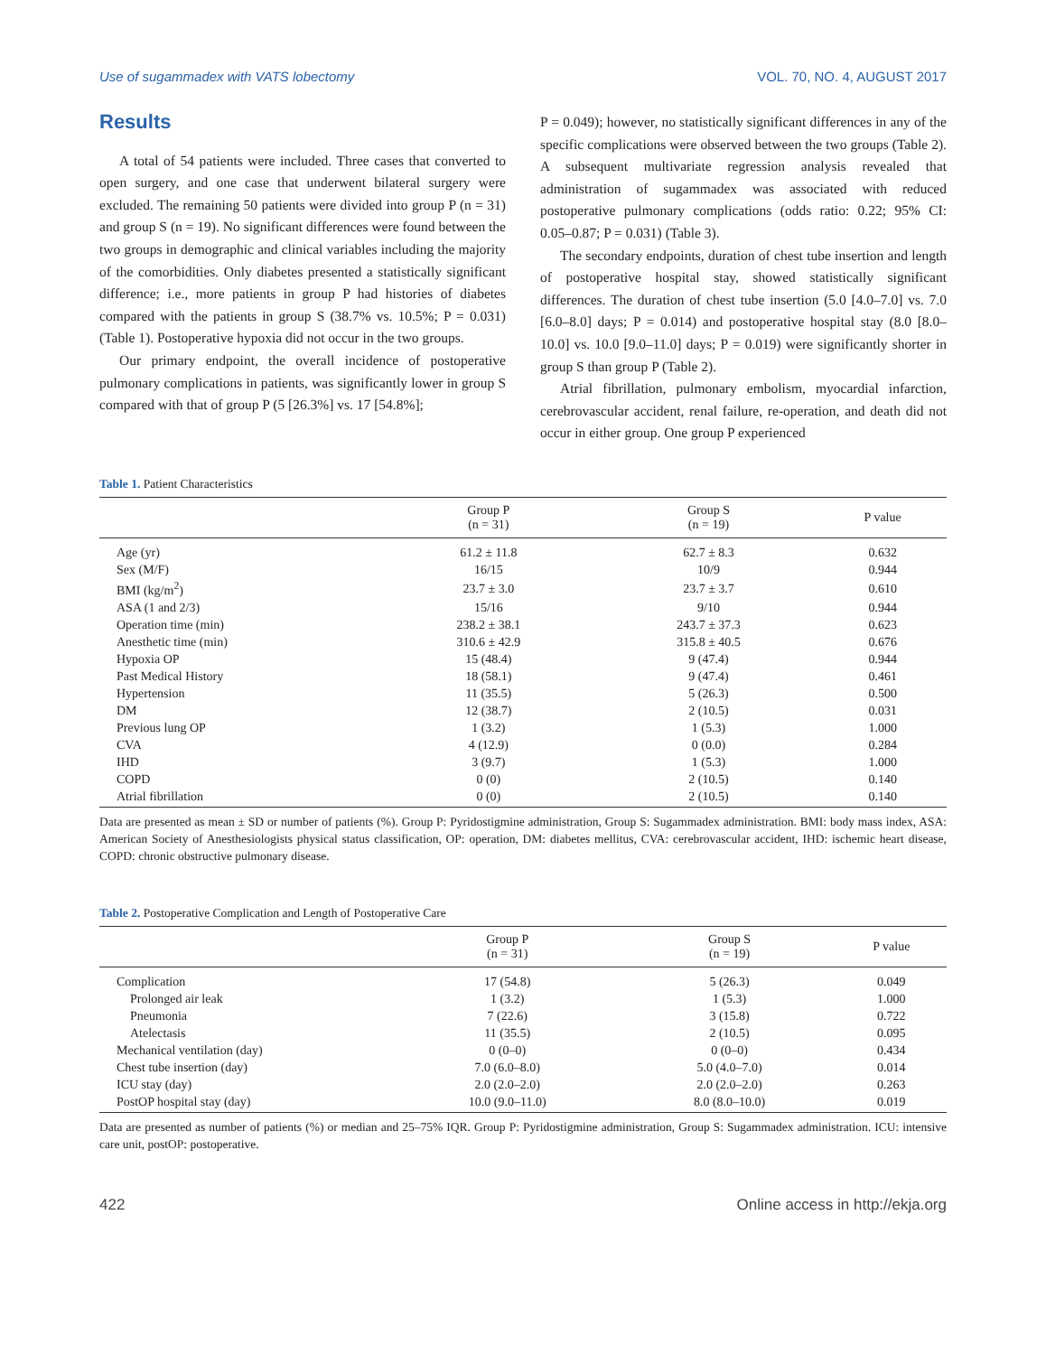Use of sugammadex with VATS lobectomy VOL. 70, NO. 4, AUGUST 2017
Results
A total of 54 patients were included. Three cases that converted to open surgery, and one case that underwent bilateral surgery were excluded. The remaining 50 patients were divided into group P (n = 31) and group S (n = 19). No significant differences were found between the two groups in demographic and clinical variables including the majority of the comorbidities. Only diabetes presented a statistically significant difference; i.e., more patients in group P had histories of diabetes compared with the patients in group S (38.7% vs. 10.5%; P = 0.031) (Table 1). Postoperative hypoxia did not occur in the two groups.
Our primary endpoint, the overall incidence of postoperative pulmonary complications in patients, was significantly lower in group S compared with that of group P (5 [26.3%] vs. 17 [54.8%];
P = 0.049); however, no statistically significant differences in any of the specific complications were observed between the two groups (Table 2). A subsequent multivariate regression analysis revealed that administration of sugammadex was associated with reduced postoperative pulmonary complications (odds ratio: 0.22; 95% CI: 0.05–0.87; P = 0.031) (Table 3).
The secondary endpoints, duration of chest tube insertion and length of postoperative hospital stay, showed statistically significant differences. The duration of chest tube insertion (5.0 [4.0–7.0] vs. 7.0 [6.0–8.0] days; P = 0.014) and postoperative hospital stay (8.0 [8.0–10.0] vs. 10.0 [9.0–11.0] days; P = 0.019) were significantly shorter in group S than group P (Table 2).
Atrial fibrillation, pulmonary embolism, myocardial infarction, cerebrovascular accident, renal failure, re-operation, and death did not occur in either group. One group P experienced
Table 1. Patient Characteristics
| | Group P (n = 31) | Group S (n = 19) | P value |
| --- | --- | --- | --- |
| Age (yr) | 61.2 ± 11.8 | 62.7 ± 8.3 | 0.632 |
| Sex (M/F) | 16/15 | 10/9 | 0.944 |
| BMI (kg/m<sup>2</sup>) | 23.7 ± 3.0 | 23.7 ± 3.7 | 0.610 |
| ASA (1 and 2/3) | 15/16 | 9/10 | 0.944 |
| Operation time (min) | 238.2 ± 38.1 | 243.7 ± 37.3 | 0.623 |
| Anesthetic time (min) | 310.6 ± 42.9 | 315.8 ± 40.5 | 0.676 |
| Hypoxia OP | 15 (48.4) | 9 (47.4) | 0.944 |
| Past Medical History | 18 (58.1) | 9 (47.4) | 0.461 |
| Hypertension | 11 (35.5) | 5 (26.3) | 0.500 |
| DM | 12 (38.7) | 2 (10.5) | 0.031 |
| Previous lung OP | 1 (3.2) | 1 (5.3) | 1.000 |
| CVA | 4 (12.9) | 0 (0.0) | 0.284 |
| IHD | 3 (9.7) | 1 (5.3) | 1.000 |
| COPD | 0 (0) | 2 (10.5) | 0.140 |
| Atrial fibrillation | 0 (0) | 2 (10.5) | 0.140 |
Data are presented as mean ± SD or number of patients (%). Group P: Pyridostigmine administration, Group S: Sugammadex administration. BMI: body mass index, ASA: American Society of Anesthesiologists physical status classification, OP: operation, DM: diabetes mellitus, CVA: cerebrovascular accident, IHD: ischemic heart disease, COPD: chronic obstructive pulmonary disease.
Table 2. Postoperative Complication and Length of Postoperative Care
| | Group P (n = 31) | Group S (n = 19) | P value |
| --- | --- | --- | --- |
| Complication | 17 (54.8) | 5 (26.3) | 0.049 |
| Prolonged air leak | 1 (3.2) | 1 (5.3) | 1.000 |
| Pneumonia | 7 (22.6) | 3 (15.8) | 0.722 |
| Atelectasis | 11 (35.5) | 2 (10.5) | 0.095 |
| Mechanical ventilation (day) | 0 (0–0) | 0 (0–0) | 0.434 |
| Chest tube insertion (day) | 7.0 (6.0–8.0) | 5.0 (4.0–7.0) | 0.014 |
| ICU stay (day) | 2.0 (2.0–2.0) | 2.0 (2.0–2.0) | 0.263 |
| PostOP hospital stay (day) | 10.0 (9.0–11.0) | 8.0 (8.0–10.0) | 0.019 |
Data are presented as number of patients (%) or median and 25–75% IQR. Group P: Pyridostigmine administration, Group S: Sugammadex administration. ICU: intensive care unit, postOP: postoperative.
422 Online access in http://ekja.org